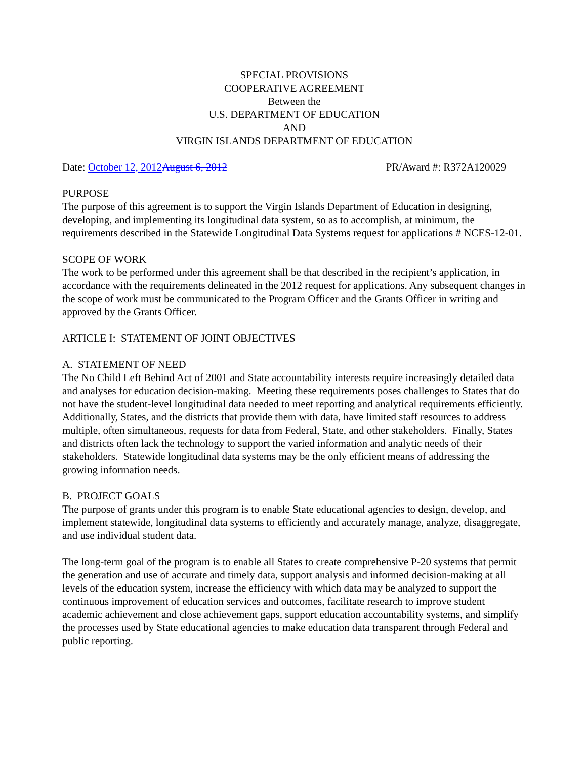SPECIAL PROVISIONS
COOPERATIVE AGREEMENT
Between the
U.S. DEPARTMENT OF EDUCATION
AND
VIRGIN ISLANDS DEPARTMENT OF EDUCATION
Date: October 12, 2012 August 6, 2012 PR/Award #: R372A120029
PURPOSE
The purpose of this agreement is to support the Virgin Islands Department of Education in designing, developing, and implementing its longitudinal data system, so as to accomplish, at minimum, the requirements described in the Statewide Longitudinal Data Systems request for applications # NCES-12-01.
SCOPE OF WORK
The work to be performed under this agreement shall be that described in the recipient’s application, in accordance with the requirements delineated in the 2012 request for applications. Any subsequent changes in the scope of work must be communicated to the Program Officer and the Grants Officer in writing and approved by the Grants Officer.
ARTICLE I: STATEMENT OF JOINT OBJECTIVES
A. STATEMENT OF NEED
The No Child Left Behind Act of 2001 and State accountability interests require increasingly detailed data and analyses for education decision-making. Meeting these requirements poses challenges to States that do not have the student-level longitudinal data needed to meet reporting and analytical requirements efficiently. Additionally, States, and the districts that provide them with data, have limited staff resources to address multiple, often simultaneous, requests for data from Federal, State, and other stakeholders. Finally, States and districts often lack the technology to support the varied information and analytic needs of their stakeholders. Statewide longitudinal data systems may be the only efficient means of addressing the growing information needs.
B. PROJECT GOALS
The purpose of grants under this program is to enable State educational agencies to design, develop, and implement statewide, longitudinal data systems to efficiently and accurately manage, analyze, disaggregate, and use individual student data.
The long-term goal of the program is to enable all States to create comprehensive P-20 systems that permit the generation and use of accurate and timely data, support analysis and informed decision-making at all levels of the education system, increase the efficiency with which data may be analyzed to support the continuous improvement of education services and outcomes, facilitate research to improve student academic achievement and close achievement gaps, support education accountability systems, and simplify the processes used by State educational agencies to make education data transparent through Federal and public reporting.